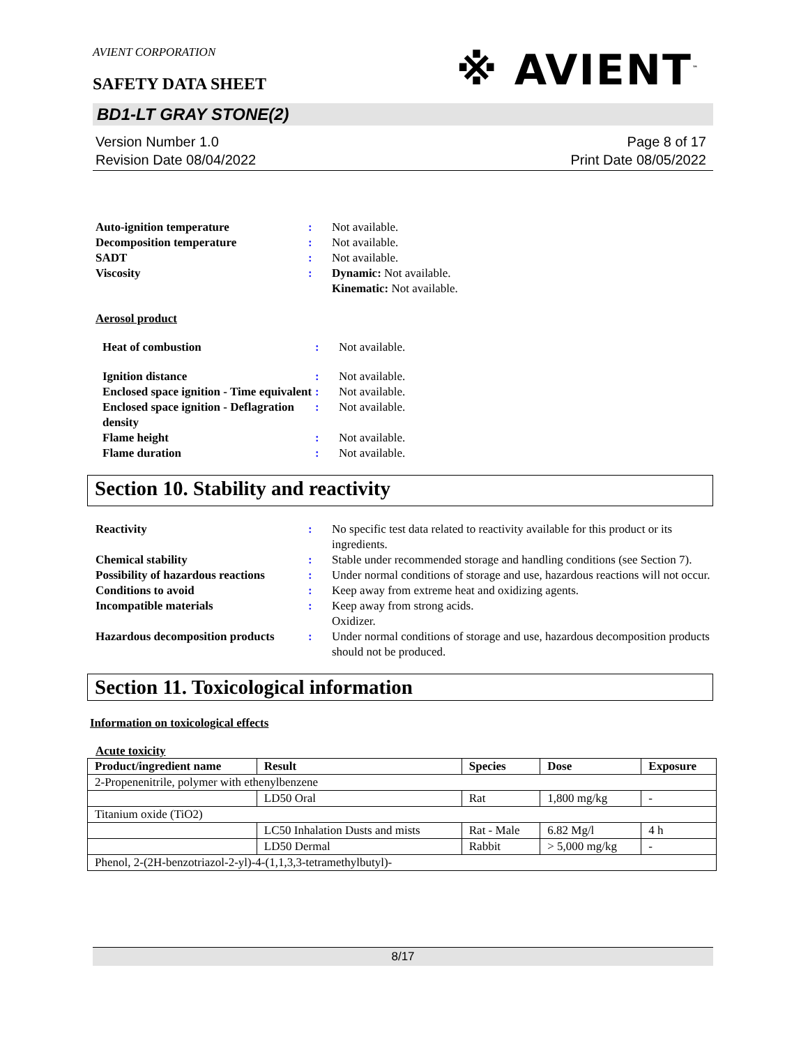※ AVIENT<sup>™</sup>
AVIENT CORPORATION
SAFETY DATA SHEET
BD1-LT GRAY STONE(2)
Version Number 1.0
Revision Date 08/04/2022
Page 8 of 17
Print Date 08/05/2022
| Auto-ignition temperature | : | Not available. |
| Decomposition temperature | : | Not available. |
| SADT | : | Not available. |
| Viscosity | : | Dynamic: Not available. Kinematic: Not available. |
Aerosol product
| Heat of combustion | : | Not available. |
| Ignition distance | : | Not available. |
| Enclosed space ignition - Time equivalent | : | Not available. |
| Enclosed space ignition - Deflagration density | : | Not available. |
| Flame height | : | Not available. |
| Flame duration | : | Not available. |
Section 10. Stability and reactivity
| Reactivity | : | No specific test data related to reactivity available for this product or its ingredients. |
| Chemical stability | : | Stable under recommended storage and handling conditions (see Section 7). |
| Possibility of hazardous reactions | : | Under normal conditions of storage and use, hazardous reactions will not occur. |
| Conditions to avoid | : | Keep away from extreme heat and oxidizing agents. |
| Incompatible materials | : | Keep away from strong acids. Oxidizer. |
| Hazardous decomposition products | : | Under normal conditions of storage and use, hazardous decomposition products should not be produced. |
Section 11. Toxicological information
Information on toxicological effects
Acute toxicity
| Product/ingredient name | Result | Species | Dose | Exposure |
| --- | --- | --- | --- | --- |
| 2-Propenenitrile, polymer with ethenylbenzene | | | | |
| | LD50 Oral | Rat | 1,800 mg/kg | - |
| Titanium oxide (TiO2) | | | | |
| | LC50 Inhalation Dusts and mists | Rat - Male | 6.82 Mg/l | 4 h |
| | LD50 Dermal | Rabbit | > 5,000 mg/kg | - |
| Phenol, 2-(2H-benzotriazol-2-yl)-4-(1,1,3,3-tetramethylbutyl)- | | | | |
8/17